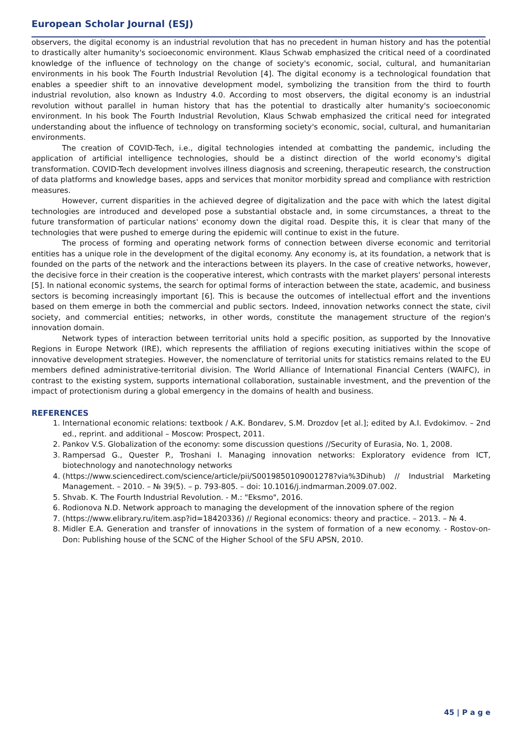European Scholar Journal (ESJ)
observers, the digital economy is an industrial revolution that has no precedent in human history and has the potential to drastically alter humanity's socioeconomic environment. Klaus Schwab emphasized the critical need of a coordinated knowledge of the influence of technology on the change of society's economic, social, cultural, and humanitarian environments in his book The Fourth Industrial Revolution [4]. The digital economy is a technological foundation that enables a speedier shift to an innovative development model, symbolizing the transition from the third to fourth industrial revolution, also known as Industry 4.0. According to most observers, the digital economy is an industrial revolution without parallel in human history that has the potential to drastically alter humanity's socioeconomic environment. In his book The Fourth Industrial Revolution, Klaus Schwab emphasized the critical need for integrated understanding about the influence of technology on transforming society's economic, social, cultural, and humanitarian environments.
The creation of COVID-Tech, i.e., digital technologies intended at combatting the pandemic, including the application of artificial intelligence technologies, should be a distinct direction of the world economy's digital transformation. COVID-Tech development involves illness diagnosis and screening, therapeutic research, the construction of data platforms and knowledge bases, apps and services that monitor morbidity spread and compliance with restriction measures.
However, current disparities in the achieved degree of digitalization and the pace with which the latest digital technologies are introduced and developed pose a substantial obstacle and, in some circumstances, a threat to the future transformation of particular nations' economy down the digital road. Despite this, it is clear that many of the technologies that were pushed to emerge during the epidemic will continue to exist in the future.
The process of forming and operating network forms of connection between diverse economic and territorial entities has a unique role in the development of the digital economy. Any economy is, at its foundation, a network that is founded on the parts of the network and the interactions between its players. In the case of creative networks, however, the decisive force in their creation is the cooperative interest, which contrasts with the market players' personal interests [5]. In national economic systems, the search for optimal forms of interaction between the state, academic, and business sectors is becoming increasingly important [6]. This is because the outcomes of intellectual effort and the inventions based on them emerge in both the commercial and public sectors. Indeed, innovation networks connect the state, civil society, and commercial entities; networks, in other words, constitute the management structure of the region's innovation domain.
Network types of interaction between territorial units hold a specific position, as supported by the Innovative Regions in Europe Network (IRE), which represents the affiliation of regions executing initiatives within the scope of innovative development strategies. However, the nomenclature of territorial units for statistics remains related to the EU members defined administrative-territorial division. The World Alliance of International Financial Centers (WAIFC), in contrast to the existing system, supports international collaboration, sustainable investment, and the prevention of the impact of protectionism during a global emergency in the domains of health and business.
REFERENCES
1. International economic relations: textbook / A.K. Bondarev, S.M. Drozdov [et al.]; edited by A.I. Evdokimov. – 2nd ed., reprint. and additional – Moscow: Prospect, 2011.
2. Pankov V.S. Globalization of the economy: some discussion questions //Security of Eurasia, No. 1, 2008.
3. Rampersad G., Quester P., Troshani I. Managing innovation networks: Exploratory evidence from ICT, biotechnology and nanotechnology networks
4. (https://www.sciencedirect.com/science/article/pii/S0019850109001278?via%3Dihub) // Industrial Marketing Management. – 2010. – № 39(5). – p. 793-805. – doi: 10.1016/j.indmarman.2009.07.002.
5. Shvab. K. The Fourth Industrial Revolution. - M.: "Eksmo", 2016.
6. Rodionova N.D. Network approach to managing the development of the innovation sphere of the region
7. (https://www.elibrary.ru/item.asp?id=18420336) // Regional economics: theory and practice. – 2013. – № 4.
8. Midler E.A. Generation and transfer of innovations in the system of formation of a new economy. - Rostov-on-Don: Publishing house of the SCNC of the Higher School of the SFU APSN, 2010.
45 | P a g e